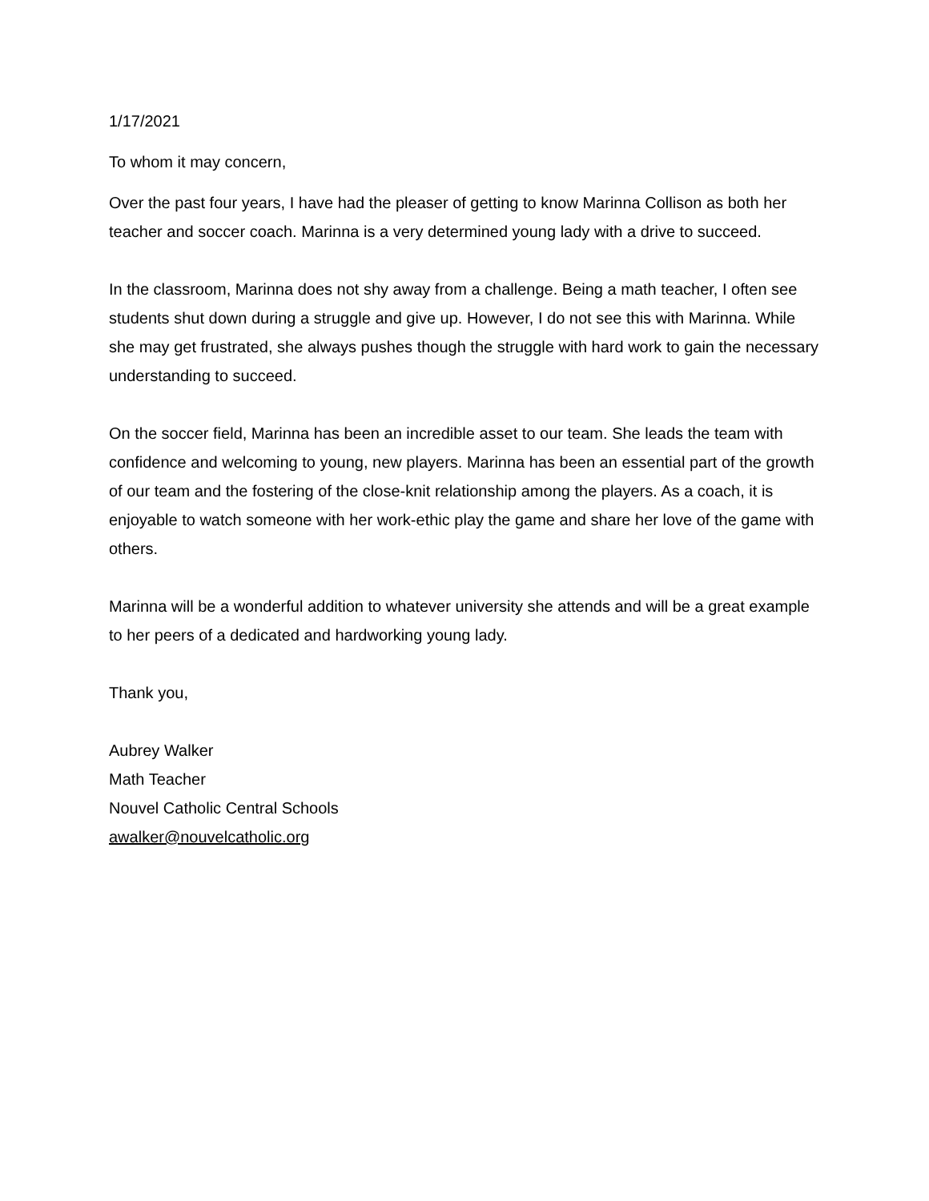1/17/2021
To whom it may concern,
Over the past four years, I have had the pleaser of getting to know Marinna Collison as both her teacher and soccer coach. Marinna is a very determined young lady with a drive to succeed.
In the classroom, Marinna does not shy away from a challenge. Being a math teacher, I often see students shut down during a struggle and give up. However, I do not see this with Marinna. While she may get frustrated, she always pushes though the struggle with hard work to gain the necessary understanding to succeed.
On the soccer field, Marinna has been an incredible asset to our team. She leads the team with confidence and welcoming to young, new players. Marinna has been an essential part of the growth of our team and the fostering of the close-knit relationship among the players. As a coach, it is enjoyable to watch someone with her work-ethic play the game and share her love of the game with others.
Marinna will be a wonderful addition to whatever university she attends and will be a great example to her peers of a dedicated and hardworking young lady.
Thank you,
Aubrey Walker
Math Teacher
Nouvel Catholic Central Schools
awalker@nouvelcatholic.org